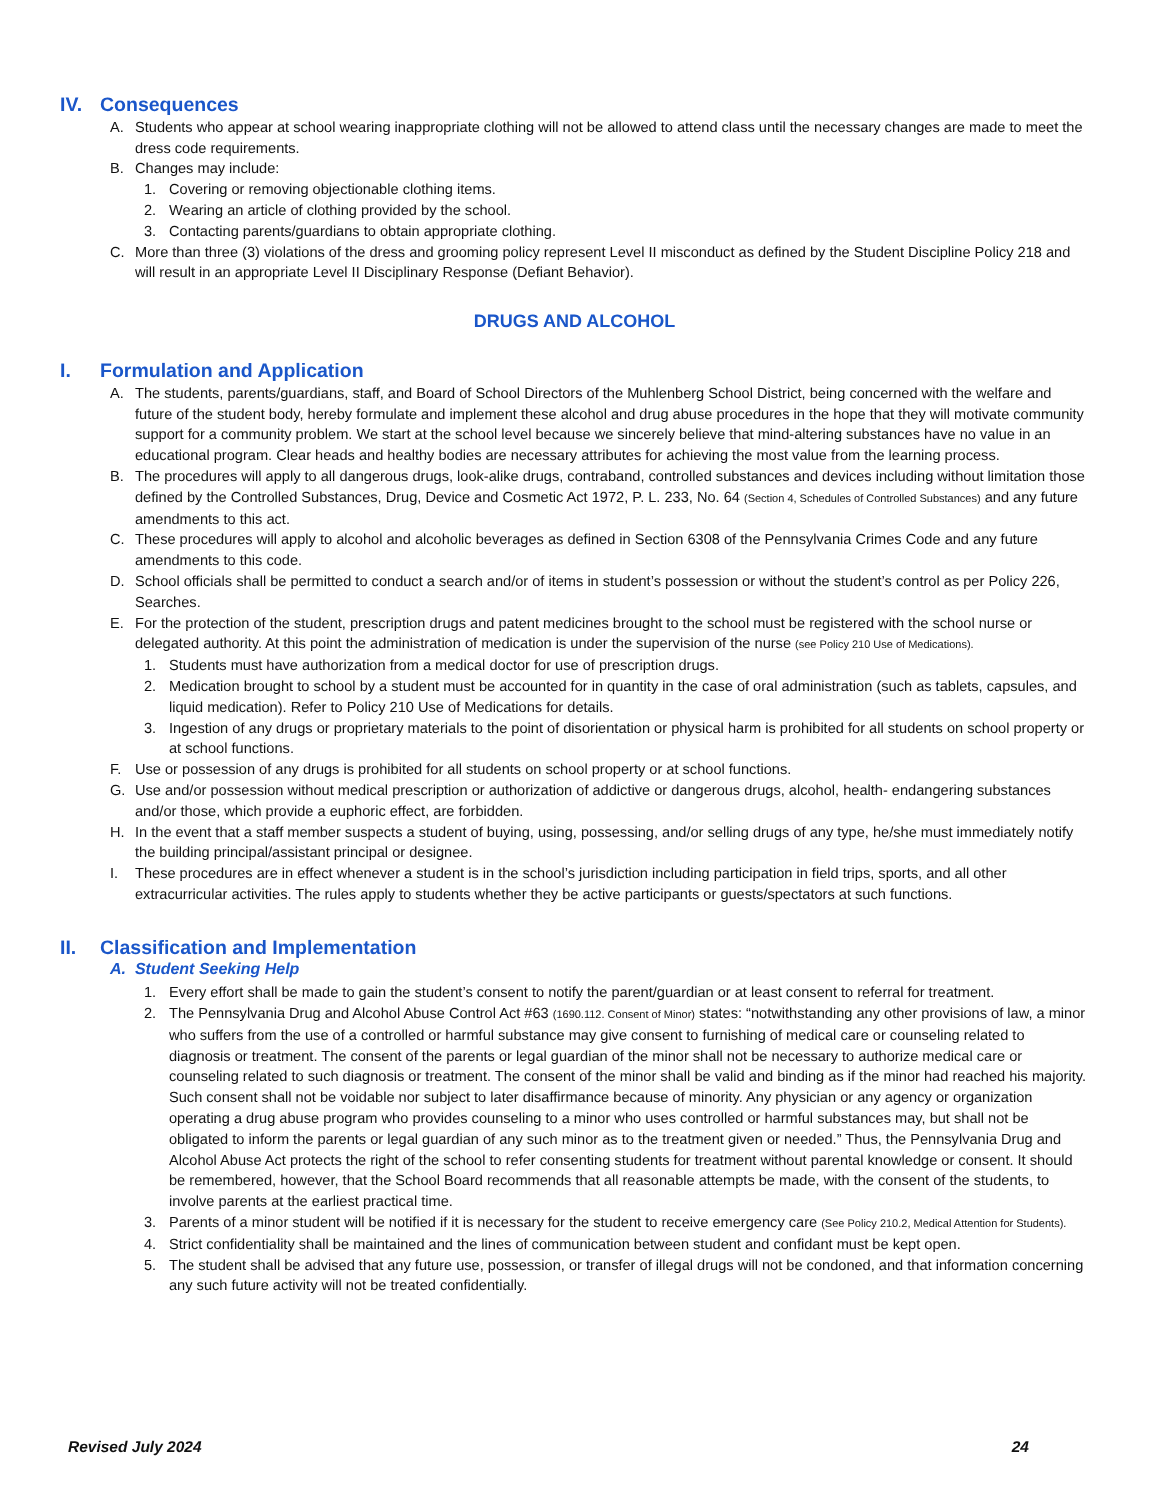IV. Consequences
A. Students who appear at school wearing inappropriate clothing will not be allowed to attend class until the necessary changes are made to meet the dress code requirements.
B. Changes may include:
1. Covering or removing objectionable clothing items.
2. Wearing an article of clothing provided by the school.
3. Contacting parents/guardians to obtain appropriate clothing.
C. More than three (3) violations of the dress and grooming policy represent Level II misconduct as defined by the Student Discipline Policy 218 and will result in an appropriate Level II Disciplinary Response (Defiant Behavior).
DRUGS AND ALCOHOL
I. Formulation and Application
A. The students, parents/guardians, staff, and Board of School Directors of the Muhlenberg School District, being concerned with the welfare and future of the student body, hereby formulate and implement these alcohol and drug abuse procedures in the hope that they will motivate community support for a community problem. We start at the school level because we sincerely believe that mind-altering substances have no value in an educational program. Clear heads and healthy bodies are necessary attributes for achieving the most value from the learning process.
B. The procedures will apply to all dangerous drugs, look-alike drugs, contraband, controlled substances and devices including without limitation those defined by the Controlled Substances, Drug, Device and Cosmetic Act 1972, P. L. 233, No. 64 (Section 4, Schedules of Controlled Substances) and any future amendments to this act.
C. These procedures will apply to alcohol and alcoholic beverages as defined in Section 6308 of the Pennsylvania Crimes Code and any future amendments to this code.
D. School officials shall be permitted to conduct a search and/or of items in student’s possession or without the student’s control as per Policy 226, Searches.
E. For the protection of the student, prescription drugs and patent medicines brought to the school must be registered with the school nurse or delegated authority. At this point the administration of medication is under the supervision of the nurse (see Policy 210 Use of Medications).
1. Students must have authorization from a medical doctor for use of prescription drugs.
2. Medication brought to school by a student must be accounted for in quantity in the case of oral administration (such as tablets, capsules, and liquid medication). Refer to Policy 210 Use of Medications for details.
3. Ingestion of any drugs or proprietary materials to the point of disorientation or physical harm is prohibited for all students on school property or at school functions.
F. Use or possession of any drugs is prohibited for all students on school property or at school functions.
G. Use and/or possession without medical prescription or authorization of addictive or dangerous drugs, alcohol, health- endangering substances and/or those, which provide a euphoric effect, are forbidden.
H. In the event that a staff member suspects a student of buying, using, possessing, and/or selling drugs of any type, he/she must immediately notify the building principal/assistant principal or designee.
I. These procedures are in effect whenever a student is in the school’s jurisdiction including participation in field trips, sports, and all other extracurricular activities. The rules apply to students whether they be active participants or guests/spectators at such functions.
II. Classification and Implementation
A. Student Seeking Help
1. Every effort shall be made to gain the student’s consent to notify the parent/guardian or at least consent to referral for treatment.
2. The Pennsylvania Drug and Alcohol Abuse Control Act #63 (1690.112. Consent of Minor) states: “notwithstanding any other provisions of law, a minor who suffers from the use of a controlled or harmful substance may give consent to furnishing of medical care or counseling related to diagnosis or treatment. The consent of the parents or legal guardian of the minor shall not be necessary to authorize medical care or counseling related to such diagnosis or treatment. The consent of the minor shall be valid and binding as if the minor had reached his majority. Such consent shall not be voidable nor subject to later disaffirmance because of minority. Any physician or any agency or organization operating a drug abuse program who provides counseling to a minor who uses controlled or harmful substances may, but shall not be obligated to inform the parents or legal guardian of any such minor as to the treatment given or needed.” Thus, the Pennsylvania Drug and Alcohol Abuse Act protects the right of the school to refer consenting students for treatment without parental knowledge or consent. It should be remembered, however, that the School Board recommends that all reasonable attempts be made, with the consent of the students, to involve parents at the earliest practical time.
3. Parents of a minor student will be notified if it is necessary for the student to receive emergency care (See Policy 210.2, Medical Attention for Students).
4. Strict confidentiality shall be maintained and the lines of communication between student and confidant must be kept open.
5. The student shall be advised that any future use, possession, or transfer of illegal drugs will not be condoned, and that information concerning any such future activity will not be treated confidentially.
Revised July 2024 24